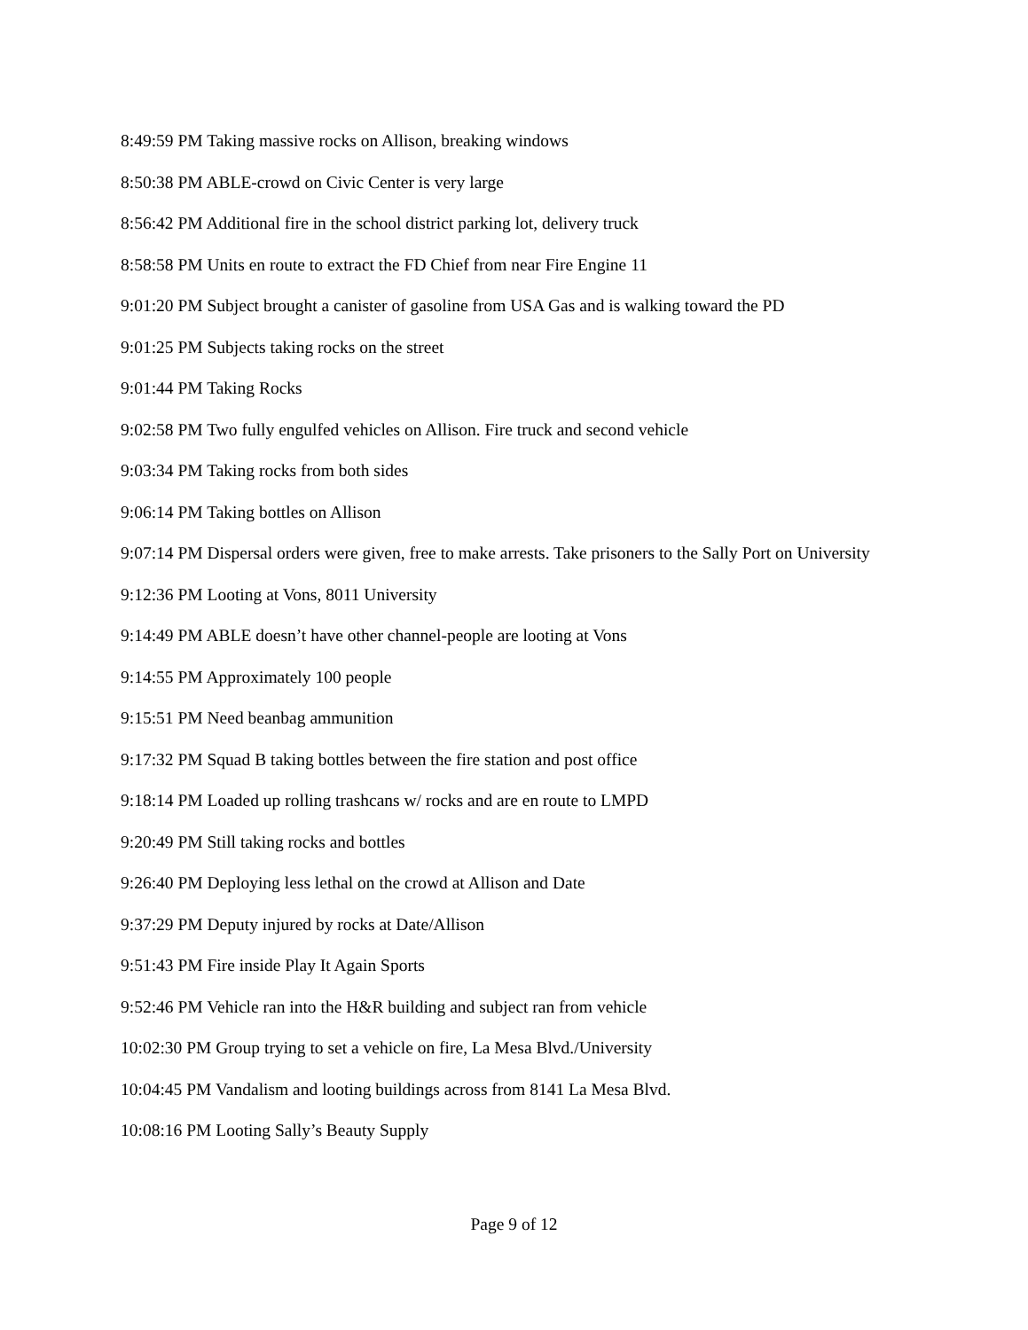8:49:59 PM Taking massive rocks on Allison, breaking windows
8:50:38 PM ABLE-crowd on Civic Center is very large
8:56:42 PM Additional fire in the school district parking lot, delivery truck
8:58:58 PM Units en route to extract the FD Chief from near Fire Engine 11
9:01:20 PM Subject brought a canister of gasoline from USA Gas and is walking toward the PD
9:01:25 PM Subjects taking rocks on the street
9:01:44 PM Taking Rocks
9:02:58 PM Two fully engulfed vehicles on Allison. Fire truck and second vehicle
9:03:34 PM Taking rocks from both sides
9:06:14 PM Taking bottles on Allison
9:07:14 PM Dispersal orders were given, free to make arrests. Take prisoners to the Sally Port on University
9:12:36 PM Looting at Vons, 8011 University
9:14:49 PM ABLE doesn’t have other channel-people are looting at Vons
9:14:55 PM Approximately 100 people
9:15:51 PM Need beanbag ammunition
9:17:32 PM Squad B taking bottles between the fire station and post office
9:18:14 PM Loaded up rolling trashcans w/ rocks and are en route to LMPD
9:20:49 PM Still taking rocks and bottles
9:26:40 PM Deploying less lethal on the crowd at Allison and Date
9:37:29 PM Deputy injured by rocks at Date/Allison
9:51:43 PM Fire inside Play It Again Sports
9:52:46 PM Vehicle ran into the H&R building and subject ran from vehicle
10:02:30 PM Group trying to set a vehicle on fire, La Mesa Blvd./University
10:04:45 PM Vandalism and looting buildings across from 8141 La Mesa Blvd.
10:08:16 PM Looting Sally’s Beauty Supply
Page 9 of 12